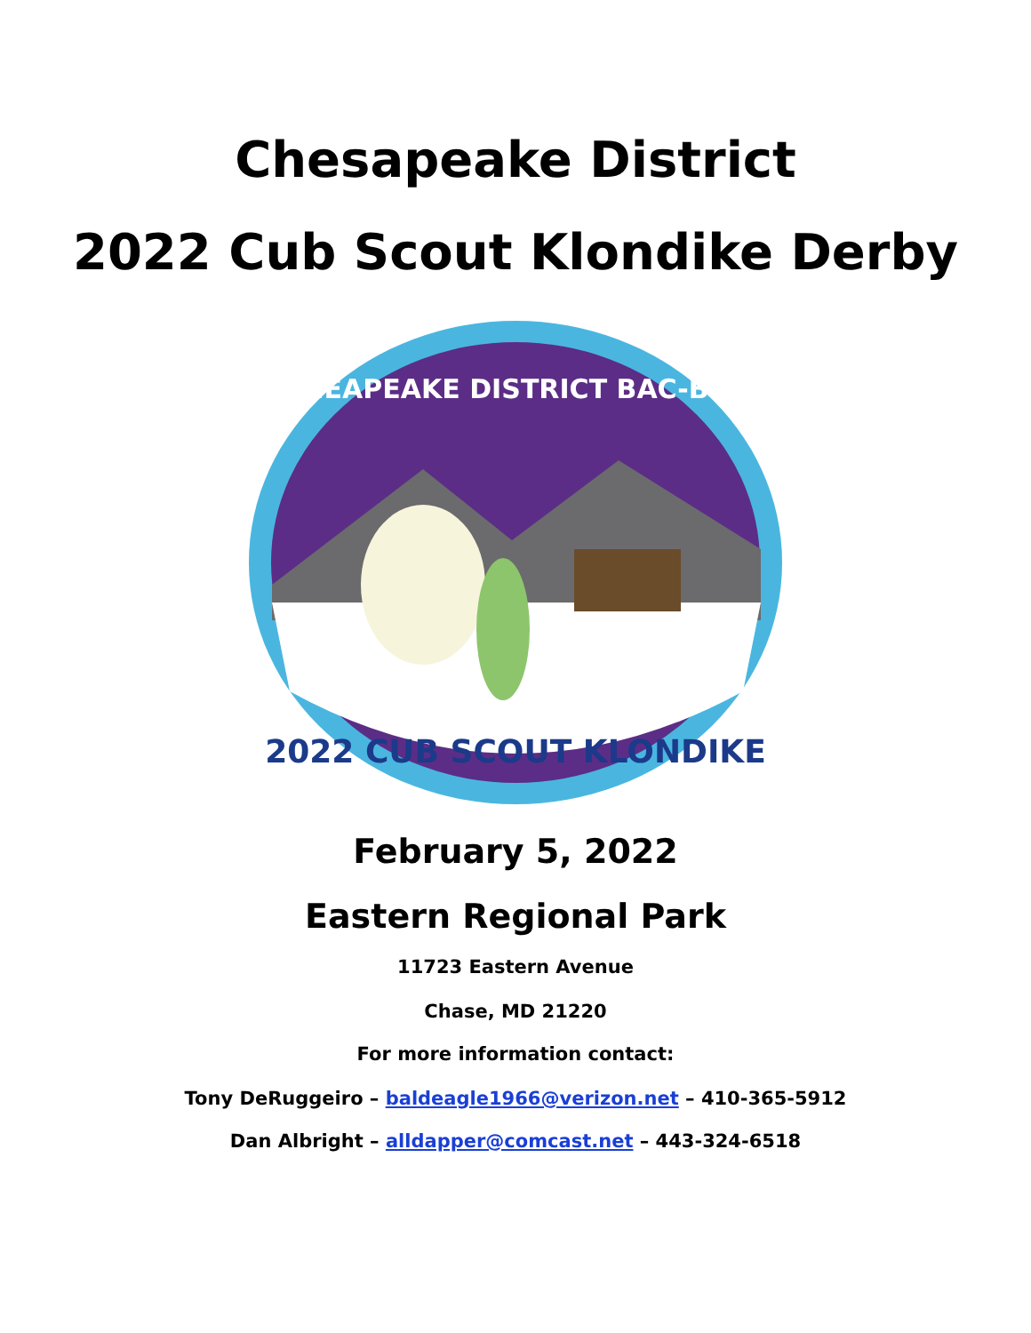Chesapeake District
2022 Cub Scout Klondike Derby
CHEAPEAKE DISTRICT BAC-BSA
2022 CUB SCOUT KLONDIKE
February 5, 2022
Eastern Regional Park
11723 Eastern Avenue
Chase, MD 21220
For more information contact:
Tony DeRuggeiro – baldeagle1966@verizon.net – 410-365-5912
Dan Albright – alldapper@comcast.net – 443-324-6518